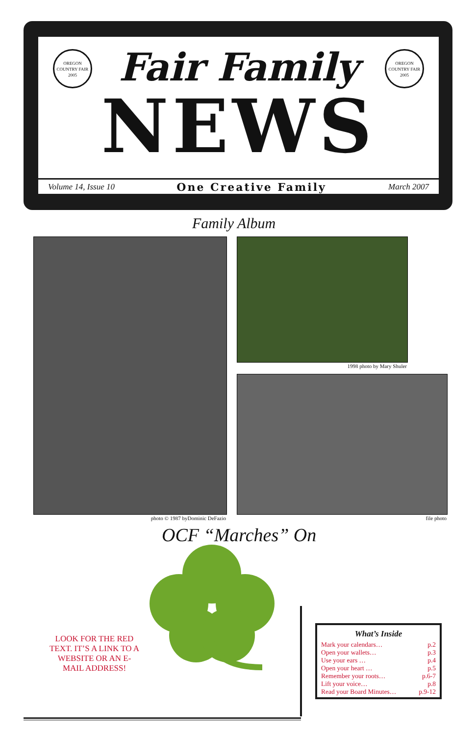OREGON COUNTRY FAIR
2005
OREGON COUNTRY FAIR
2005
Fair Family
NEWS
Volume 14, Issue 10 One Creative Family March 2007
Family Album
photo © 1987 byDominic DeFazio
1998 photo by Mary Shuler
file photo
OCF “Marches” On
LOOK FOR THE RED TEXT. IT’S A LINK TO A WEBSITE OR AN E-MAIL ADDRESS!
What’s Inside
Mark your calendars… p.2
Open your wallets… p.3
Use your ears … p.4
Open your heart … p.5
Remember your roots… p.6-7
Lift your voice… p.8
Read your Board Minutes… p.9-12